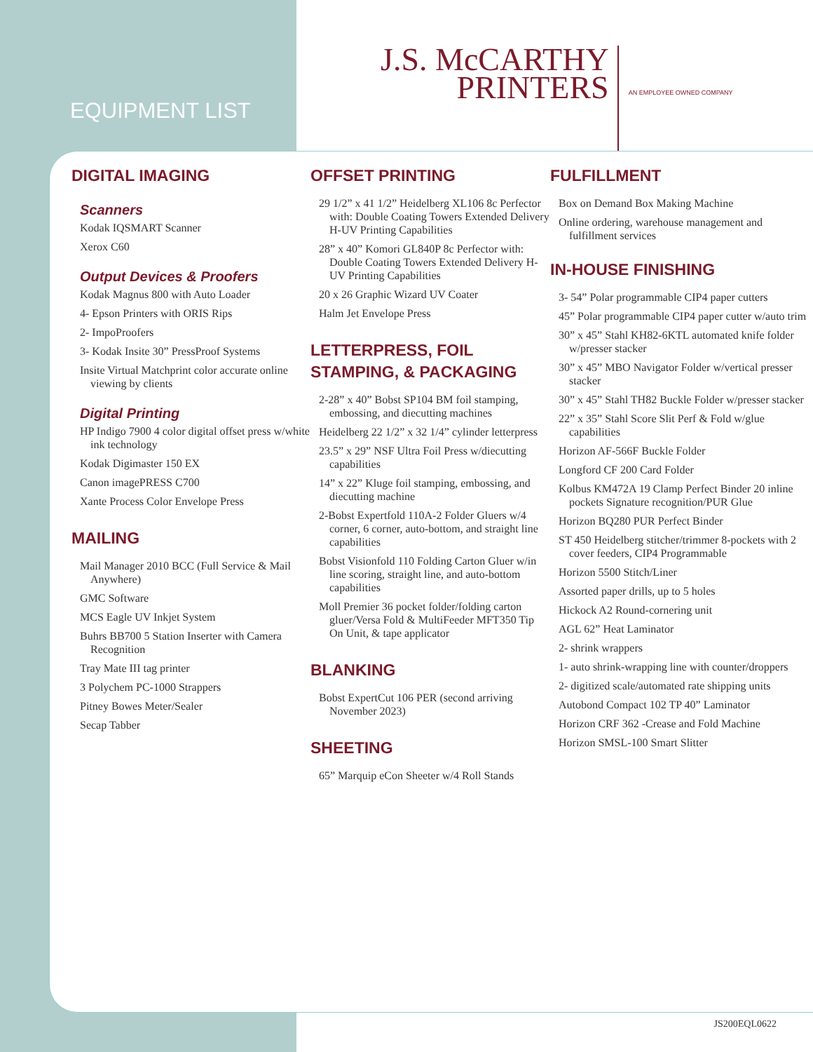EQUIPMENT LIST
J.S. McCARTHY
PRINTERS
AN EMPLOYEE OWNED COMPANY
DIGITAL IMAGING
Scanners
Kodak IQSMART Scanner
Xerox C60
Output Devices & Proofers
Kodak Magnus 800 with Auto Loader
4- Epson Printers with ORIS Rips
2- ImpoProofers
3- Kodak Insite 30” PressProof Systems
Insite Virtual Matchprint color accurate online viewing by clients
Digital Printing
HP Indigo 7900 4 color digital offset press w/white ink technology
Kodak Digimaster 150 EX
Canon imagePRESS C700
Xante Process Color Envelope Press
MAILING
Mail Manager 2010 BCC (Full Service & Mail Anywhere)
GMC Software
MCS Eagle UV Inkjet System
Buhrs BB700 5 Station Inserter with Camera Recognition
Tray Mate III tag printer
3 Polychem PC-1000 Strappers
Pitney Bowes Meter/Sealer
Secap Tabber
OFFSET PRINTING
29 1/2” x 41 1/2” Heidelberg XL106 8c Perfector with: Double Coating Towers Extended Delivery H-UV Printing Capabilities
28” x 40” Komori GL840P 8c Perfector with: Double Coating Towers Extended Delivery H-UV Printing Capabilities
20 x 26 Graphic Wizard UV Coater
Halm Jet Envelope Press
LETTERPRESS, FOIL STAMPING, & PACKAGING
2-28” x 40” Bobst SP104 BM foil stamping, embossing, and diecutting machines
Heidelberg 22 1/2” x 32 1/4” cylinder letterpress
23.5” x 29” NSF Ultra Foil Press w/diecutting capabilities
14” x 22” Kluge foil stamping, embossing, and diecutting machine
2-Bobst Expertfold 110A-2 Folder Gluers w/4 corner, 6 corner, auto-bottom, and straight line capabilities
Bobst Visionfold 110 Folding Carton Gluer w/in line scoring, straight line, and auto-bottom capabilities
Moll Premier 36 pocket folder/folding carton gluer/Versa Fold & MultiFeeder MFT350 Tip On Unit, & tape applicator
BLANKING
Bobst ExpertCut 106 PER (second arriving November 2023)
SHEETING
65” Marquip eCon Sheeter w/4 Roll Stands
FULFILLMENT
Box on Demand Box Making Machine
Online ordering, warehouse management and fulfillment services
IN-HOUSE FINISHING
3- 54” Polar programmable CIP4 paper cutters
45” Polar programmable CIP4 paper cutter w/auto trim
30” x 45” Stahl KH82-6KTL automated knife folder w/presser stacker
30” x 45” MBO Navigator Folder w/vertical presser stacker
30” x 45” Stahl TH82 Buckle Folder w/presser stacker
22” x 35” Stahl Score Slit Perf & Fold w/glue capabilities
Horizon AF-566F Buckle Folder
Longford CF 200 Card Folder
Kolbus KM472A 19 Clamp Perfect Binder 20 inline pockets Signature recognition/PUR Glue
Horizon BQ280 PUR Perfect Binder
ST 450 Heidelberg stitcher/trimmer 8-pockets with 2 cover feeders, CIP4 Programmable
Horizon 5500 Stitch/Liner
Assorted paper drills, up to 5 holes
Hickock A2 Round-cornering unit
AGL 62” Heat Laminator
2- shrink wrappers
1- auto shrink-wrapping line with counter/droppers
2- digitized scale/automated rate shipping units
Autobond Compact 102 TP 40” Laminator
Horizon CRF 362 -Crease and Fold Machine
Horizon SMSL-100 Smart Slitter
JS200EQL0622